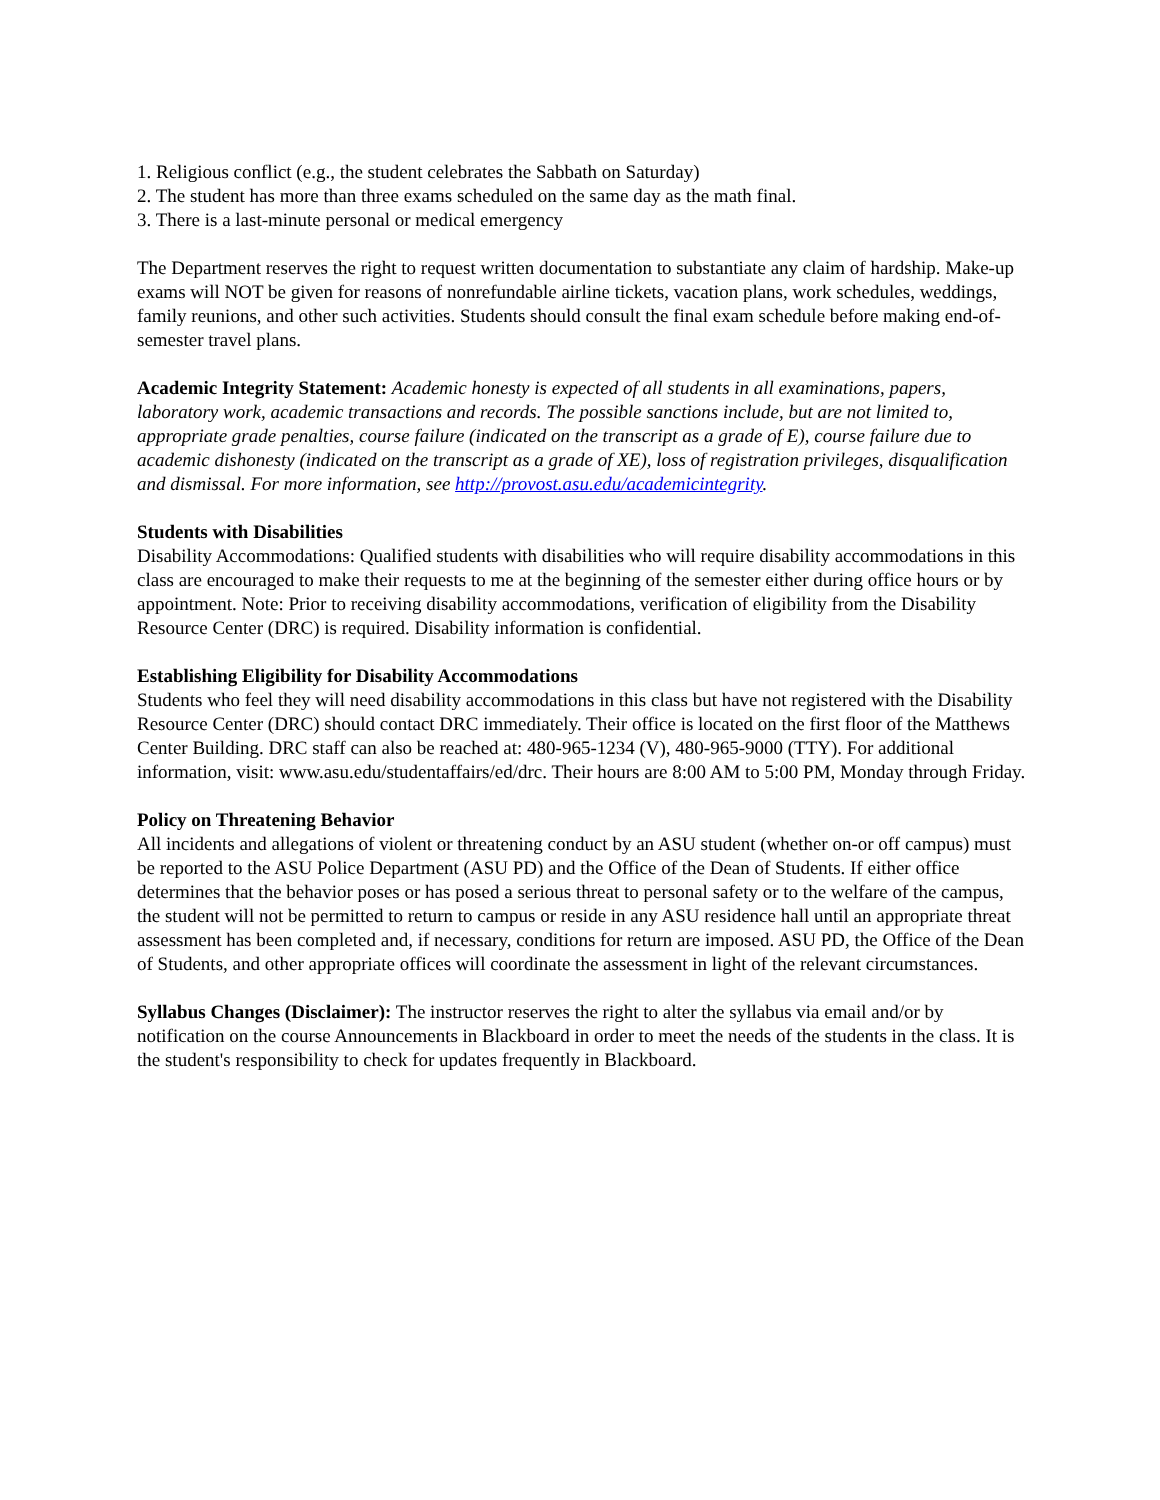1. Religious conflict (e.g., the student celebrates the Sabbath on Saturday)
2. The student has more than three exams scheduled on the same day as the math final.
3. There is a last-minute personal or medical emergency
The Department reserves the right to request written documentation to substantiate any claim of hardship. Make-up exams will NOT be given for reasons of nonrefundable airline tickets, vacation plans, work schedules, weddings, family reunions, and other such activities. Students should consult the final exam schedule before making end-of-semester travel plans.
Academic Integrity Statement: Academic honesty is expected of all students in all examinations, papers, laboratory work, academic transactions and records. The possible sanctions include, but are not limited to, appropriate grade penalties, course failure (indicated on the transcript as a grade of E), course failure due to academic dishonesty (indicated on the transcript as a grade of XE), loss of registration privileges, disqualification and dismissal. For more information, see http://provost.asu.edu/academicintegrity.
Students with Disabilities
Disability Accommodations: Qualified students with disabilities who will require disability accommodations in this class are encouraged to make their requests to me at the beginning of the semester either during office hours or by appointment. Note: Prior to receiving disability accommodations, verification of eligibility from the Disability Resource Center (DRC) is required. Disability information is confidential.
Establishing Eligibility for Disability Accommodations
Students who feel they will need disability accommodations in this class but have not registered with the Disability Resource Center (DRC) should contact DRC immediately. Their office is located on the first floor of the Matthews Center Building. DRC staff can also be reached at: 480-965-1234 (V), 480-965-9000 (TTY). For additional information, visit: www.asu.edu/studentaffairs/ed/drc. Their hours are 8:00 AM to 5:00 PM, Monday through Friday.
Policy on Threatening Behavior
All incidents and allegations of violent or threatening conduct by an ASU student (whether on-or off campus) must be reported to the ASU Police Department (ASU PD) and the Office of the Dean of Students. If either office determines that the behavior poses or has posed a serious threat to personal safety or to the welfare of the campus, the student will not be permitted to return to campus or reside in any ASU residence hall until an appropriate threat assessment has been completed and, if necessary, conditions for return are imposed. ASU PD, the Office of the Dean of Students, and other appropriate offices will coordinate the assessment in light of the relevant circumstances.
Syllabus Changes (Disclaimer): The instructor reserves the right to alter the syllabus via email and/or by notification on the course Announcements in Blackboard in order to meet the needs of the students in the class. It is the student's responsibility to check for updates frequently in Blackboard.